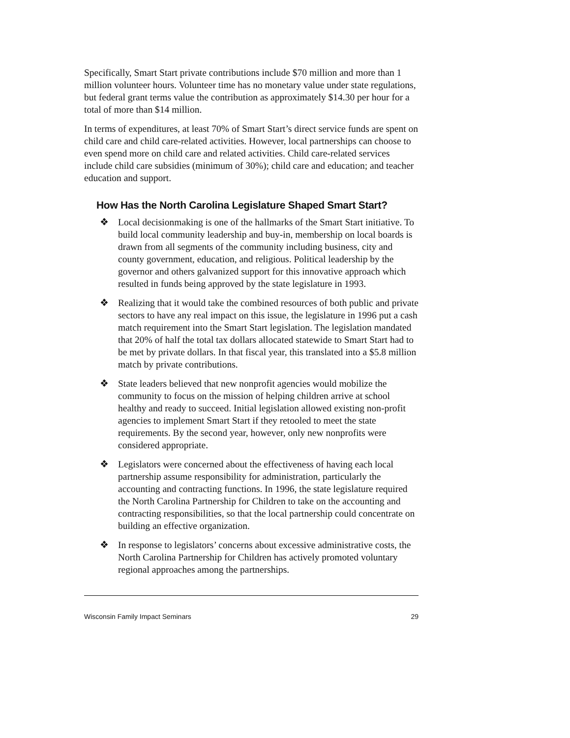Specifically, Smart Start private contributions include $70 million and more than 1 million volunteer hours. Volunteer time has no monetary value under state regulations, but federal grant terms value the contribution as approximately $14.30 per hour for a total of more than $14 million.
In terms of expenditures, at least 70% of Smart Start’s direct service funds are spent on child care and child care-related activities. However, local partnerships can choose to even spend more on child care and related activities. Child care-related services include child care subsidies (minimum of 30%); child care and education; and teacher education and support.
How Has the North Carolina Legislature Shaped Smart Start?
❖ Local decisionmaking is one of the hallmarks of the Smart Start initiative. To build local community leadership and buy-in, membership on local boards is drawn from all segments of the community including business, city and county government, education, and religious. Political leadership by the governor and others galvanized support for this innovative approach which resulted in funds being approved by the state legislature in 1993.
❖ Realizing that it would take the combined resources of both public and private sectors to have any real impact on this issue, the legislature in 1996 put a cash match requirement into the Smart Start legislation. The legislation mandated that 20% of half the total tax dollars allocated statewide to Smart Start had to be met by private dollars. In that fiscal year, this translated into a $5.8 million match by private contributions.
❖ State leaders believed that new nonprofit agencies would mobilize the community to focus on the mission of helping children arrive at school healthy and ready to succeed. Initial legislation allowed existing non-profit agencies to implement Smart Start if they retooled to meet the state requirements. By the second year, however, only new nonprofits were considered appropriate.
❖ Legislators were concerned about the effectiveness of having each local partnership assume responsibility for administration, particularly the accounting and contracting functions. In 1996, the state legislature required the North Carolina Partnership for Children to take on the accounting and contracting responsibilities, so that the local partnership could concentrate on building an effective organization.
❖ In response to legislators’ concerns about excessive administrative costs, the North Carolina Partnership for Children has actively promoted voluntary regional approaches among the partnerships.
Wisconsin Family Impact Seminars 29